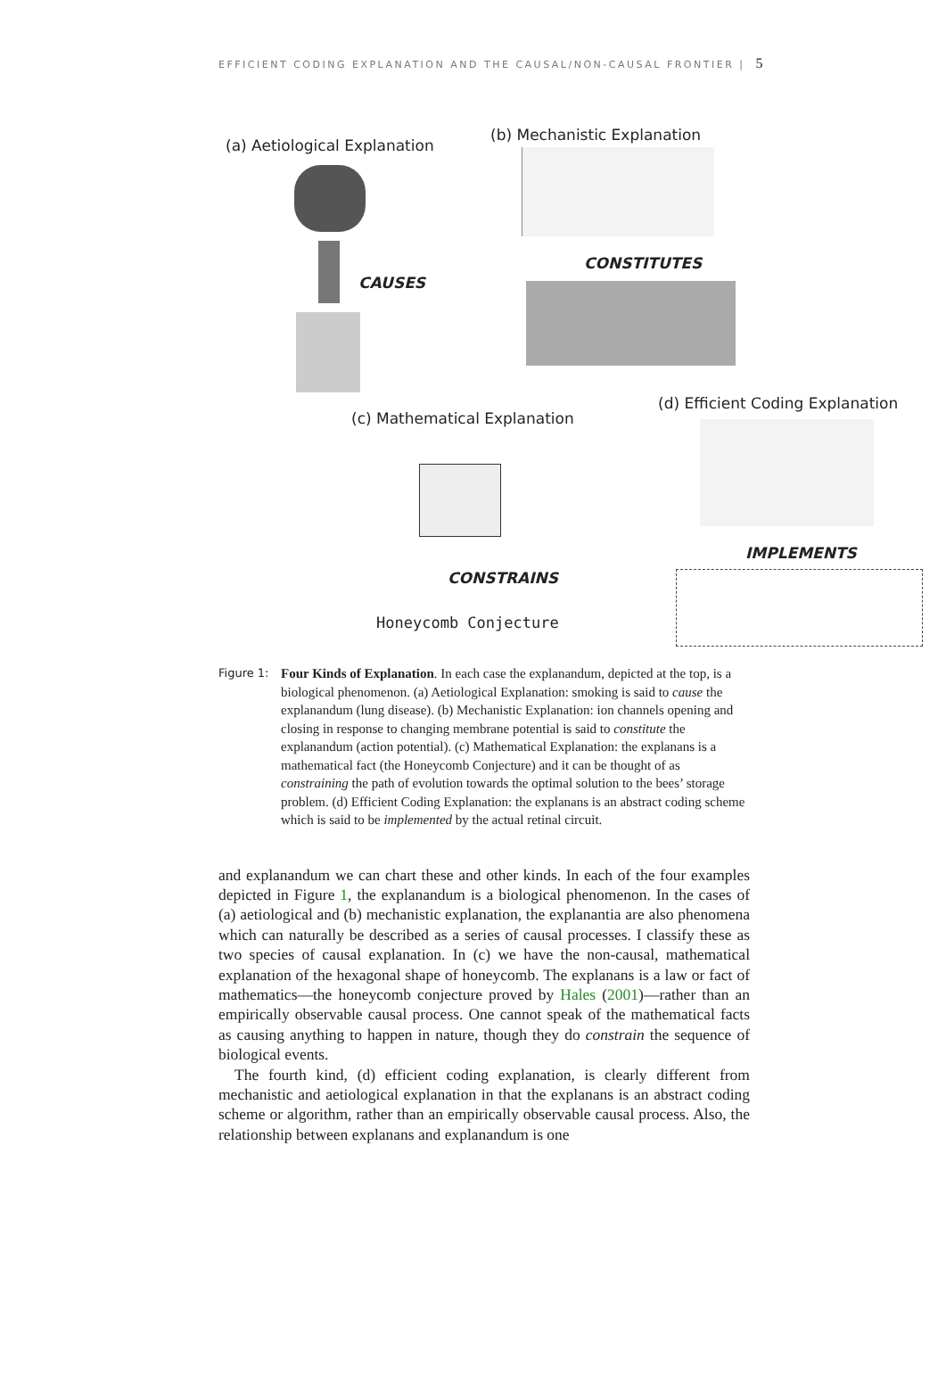EFFICIENT CODING EXPLANATION AND THE CAUSAL/NON-CAUSAL FRONTIER | 5
(a) Aetiological Explanation
CAUSES
(b) Mechanistic Explanation
CONSTITUTES
(c) Mathematical Explanation
CONSTRAINS
Honeycomb Conjecture
(d) Efficient Coding Explanation
IMPLEMENTS
Figure 1:
Four Kinds of Explanation. In each case the explanandum, depicted at the top, is a biological phenomenon. (a) Aetiological Explanation: smoking is said to cause the explanandum (lung disease). (b) Mechanistic Explanation: ion channels opening and closing in response to changing membrane potential is said to constitute the explanandum (action potential). (c) Mathematical Explanation: the explanans is a mathematical fact (the Honeycomb Conjecture) and it can be thought of as constraining the path of evolution towards the optimal solution to the bees’ storage problem. (d) Efficient Coding Explanation: the explanans is an abstract coding scheme which is said to be implemented by the actual retinal circuit.
and explanandum we can chart these and other kinds. In each of the four examples depicted in Figure 1, the explanandum is a biological phenomenon. In the cases of (a) aetiological and (b) mechanistic explanation, the explanantia are also phenomena which can naturally be described as a series of causal processes. I classify these as two species of causal explanation. In (c) we have the non-causal, mathematical explanation of the hexagonal shape of honeycomb. The explanans is a law or fact of mathematics—the honeycomb conjecture proved by Hales (2001)—rather than an empirically observable causal process. One cannot speak of the mathematical facts as causing anything to happen in nature, though they do constrain the sequence of biological events.
The fourth kind, (d) efficient coding explanation, is clearly different from mechanistic and aetiological explanation in that the explanans is an abstract coding scheme or algorithm, rather than an empirically observable causal process. Also, the relationship between explanans and explanandum is one